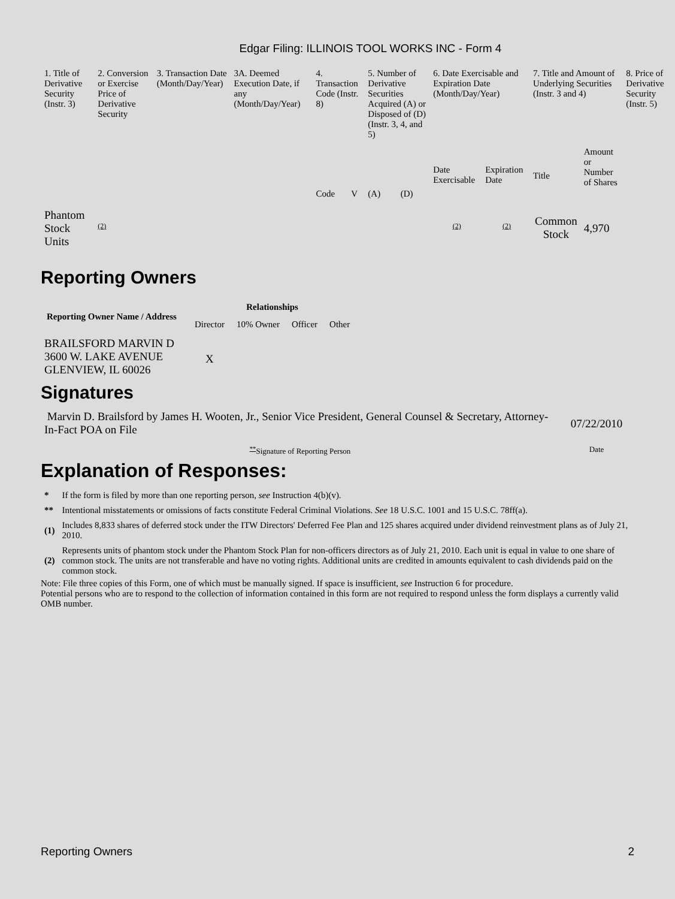Edgar Filing: ILLINOIS TOOL WORKS INC - Form 4
| 1. Title of Derivative Security (Instr. 3) | 2. Conversion or Exercise Price of Derivative Security | 3. Transaction Date (Month/Day/Year) | 3A. Deemed Execution Date, if any (Month/Day/Year) | 4. Transaction Code (Instr. 8) | | 5. Number of Derivative Securities Acquired (A) or Disposed of (D) (Instr. 3, 4, and 5) | | 6. Date Exercisable and Expiration Date (Month/Day/Year) | | 7. Title and Amount of Underlying Securities (Instr. 3 and 4) | | 8. Price of Derivative Security (Instr. 5) |
| --- | --- | --- | --- | --- | --- | --- | --- | --- | --- | --- | --- | --- |
| | | | | Code | V | (A) | (D) | Date Exercisable | Expiration Date | Title | Amount or Number of Shares | |
| Phantom Stock Units | (2) | | | | | | | (2) | (2) | Common Stock | 4,970 | |
Reporting Owners
| Reporting Owner Name / Address | Relationships | | | |
| --- | --- | --- | --- | --- |
| | Director | 10% Owner | Officer | Other |
| BRAILSFORD MARVIN D 3600 W. LAKE AVENUE GLENVIEW, IL 60026 | X | | | |
Signatures
| Marvin D. Brailsford by James H. Wooten, Jr., Senior Vice President, General Counsel & Secretary, Attorney-In-Fact POA on File | 07/22/2010 |
| <sup>**</sup> Signature of Reporting Person | Date |
Explanation of Responses:
| * | If the form is filed by more than one reporting person, see Instruction 4(b)(v). |
| ** | Intentional misstatements or omissions of facts constitute Federal Criminal Violations. See 18 U.S.C. 1001 and 15 U.S.C. 78ff(a). |
| (1) | Includes 8,833 shares of deferred stock under the ITW Directors' Deferred Fee Plan and 125 shares acquired under dividend reinvestment plans as of July 21, 2010. |
| (2) | Represents units of phantom stock under the Phantom Stock Plan for non-officers directors as of July 21, 2010. Each unit is equal in value to one share of common stock. The units are not transferable and have no voting rights. Additional units are credited in amounts equivalent to cash dividends paid on the common stock. |
Note: File three copies of this Form, one of which must be manually signed. If space is insufficient, see Instruction 6 for procedure.
Potential persons who are to respond to the collection of information contained in this form are not required to respond unless the form displays a currently valid OMB number.
Reporting Owners 2